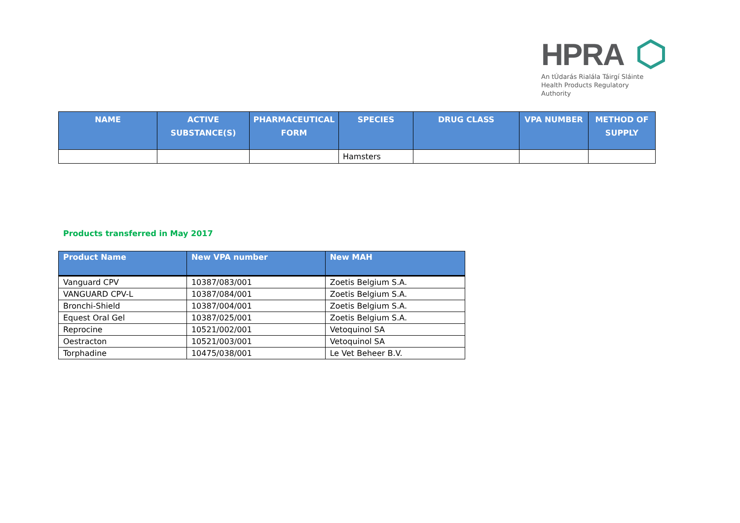HPRA
An tÚdarás Rialála Táirgí Sláinte
Health Products Regulatory Authority
| NAME | ACTIVE SUBSTANCE(S) | PHARMACEUTICAL FORM | SPECIES | DRUG CLASS | VPA NUMBER | METHOD OF SUPPLY |
| --- | --- | --- | --- | --- | --- | --- |
| | | | Hamsters | | | |
Products transferred in May 2017
| Product Name | New VPA number | New MAH |
| --- | --- | --- |
| Vanguard CPV | 10387/083/001 | Zoetis Belgium S.A. |
| VANGUARD CPV-L | 10387/084/001 | Zoetis Belgium S.A. |
| Bronchi-Shield | 10387/004/001 | Zoetis Belgium S.A. |
| Equest Oral Gel | 10387/025/001 | Zoetis Belgium S.A. |
| Reprocine | 10521/002/001 | Vetoquinol SA |
| Oestracton | 10521/003/001 | Vetoquinol SA |
| Torphadine | 10475/038/001 | Le Vet Beheer B.V. |